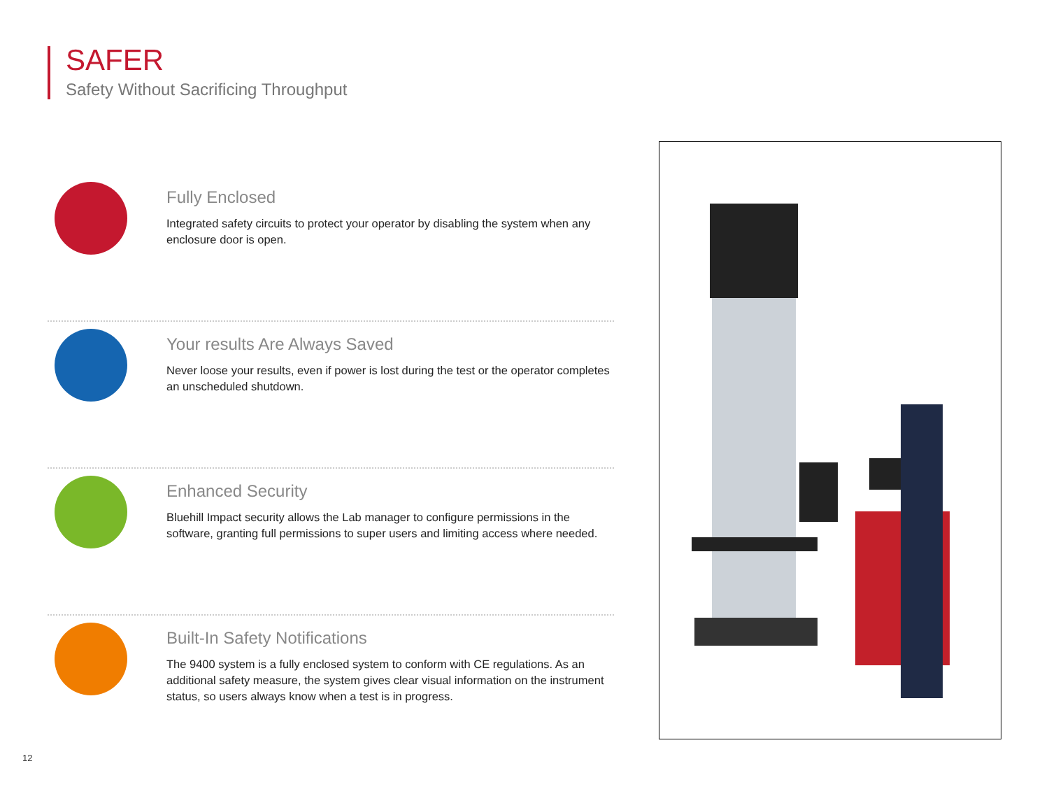SAFER
Safety Without Sacrificing Throughput
Fully Enclosed
Integrated safety circuits to protect your operator by disabling the system when any enclosure door is open.
Your results Are Always Saved
Never loose your results, even if power is lost during the test or the operator completes an unscheduled shutdown.
Enhanced Security
Bluehill Impact security allows the Lab manager to configure permissions in the software, granting full permissions to super users and limiting access where needed.
Built-In Safety Notifications
The 9400 system is a fully enclosed system to conform with CE regulations. As an additional safety measure, the system gives clear visual information on the instrument status, so users always know when a test is in progress.
12